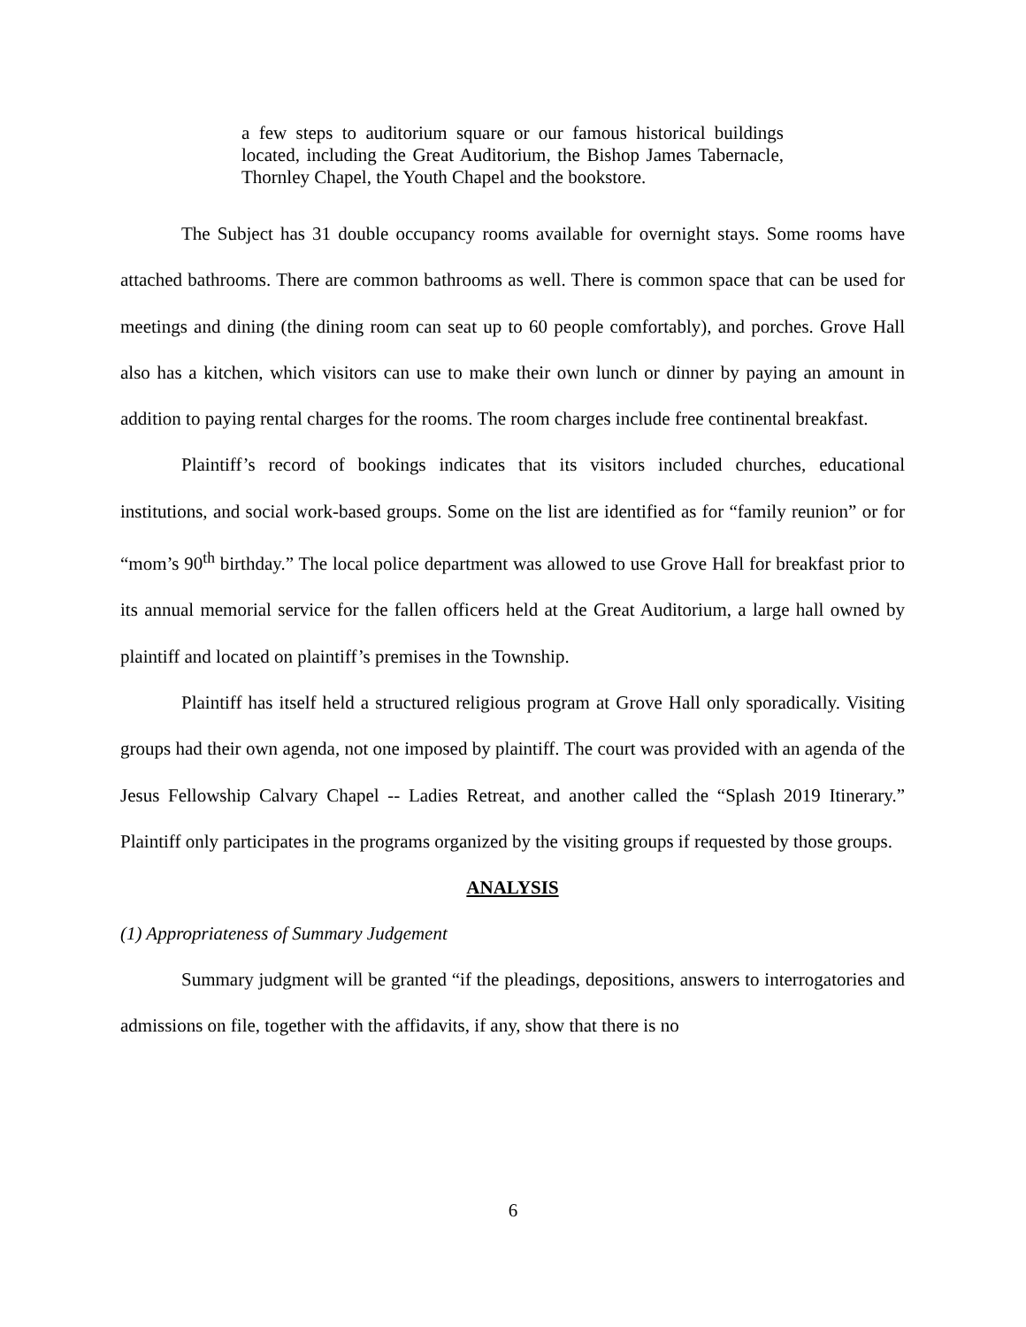a few steps to auditorium square or our famous historical buildings located, including the Great Auditorium, the Bishop James Tabernacle, Thornley Chapel, the Youth Chapel and the bookstore.
The Subject has 31 double occupancy rooms available for overnight stays. Some rooms have attached bathrooms. There are common bathrooms as well. There is common space that can be used for meetings and dining (the dining room can seat up to 60 people comfortably), and porches. Grove Hall also has a kitchen, which visitors can use to make their own lunch or dinner by paying an amount in addition to paying rental charges for the rooms. The room charges include free continental breakfast.
Plaintiff’s record of bookings indicates that its visitors included churches, educational institutions, and social work-based groups. Some on the list are identified as for “family reunion” or for “mom’s 90<sup>th</sup> birthday.” The local police department was allowed to use Grove Hall for breakfast prior to its annual memorial service for the fallen officers held at the Great Auditorium, a large hall owned by plaintiff and located on plaintiff’s premises in the Township.
Plaintiff has itself held a structured religious program at Grove Hall only sporadically. Visiting groups had their own agenda, not one imposed by plaintiff. The court was provided with an agenda of the Jesus Fellowship Calvary Chapel -- Ladies Retreat, and another called the “Splash 2019 Itinerary.” Plaintiff only participates in the programs organized by the visiting groups if requested by those groups.
ANALYSIS
(1) Appropriateness of Summary Judgement
Summary judgment will be granted “if the pleadings, depositions, answers to interrogatories and admissions on file, together with the affidavits, if any, show that there is no
6